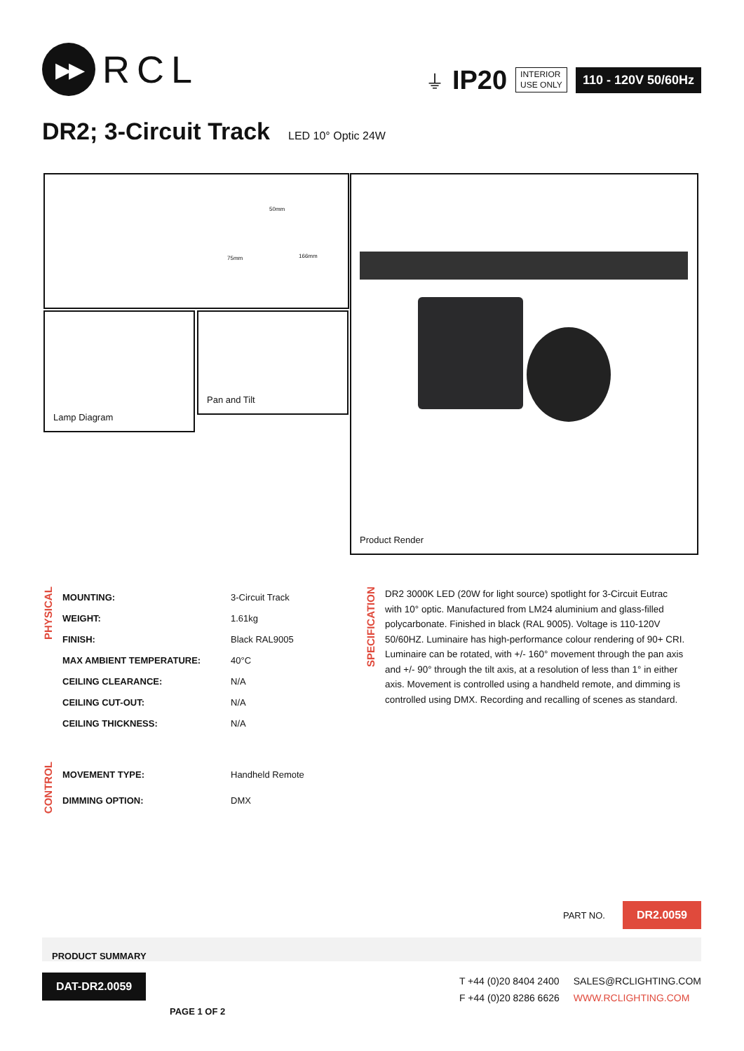▶▶
RCL
⏚ IP20
INTERIOR
USE ONLY
110 - 120V 50/60Hz
DR2; 3-Circuit Track
LED 10° Optic 24W
50mm
75mm 166mm
Lamp Diagram Pan and Tilt
Product Render
PHYSICAL
| MOUNTING: | 3-Circuit Track |
| WEIGHT: | 1.61kg |
| FINISH: | Black RAL9005 |
| MAX AMBIENT TEMPERATURE: | 40°C |
| CEILING CLEARANCE: | N/A |
| CEILING CUT-OUT: | N/A |
| CEILING THICKNESS: | N/A |
SPECIFICATION
DR2 3000K LED (20W for light source) spotlight for 3-Circuit Eutrac with 10° optic. Manufactured from LM24 aluminium and glass-filled polycarbonate. Finished in black (RAL 9005). Voltage is 110-120V 50/60HZ. Luminaire has high-performance colour rendering of 90+ CRI. Luminaire can be rotated, with +/- 160° movement through the pan axis and +/- 90° through the tilt axis, at a resolution of less than 1° in either axis. Movement is controlled using a handheld remote, and dimming is controlled using DMX. Recording and recalling of scenes as standard.
CONTROL
| MOVEMENT TYPE: | Handheld Remote |
| DIMMING OPTION: | DMX |
PART NO. DR2.0059
PRODUCT SUMMARY
DAT-DR2.0059
PAGE 1 OF 2
T +44 (0)20 8404 2400
F +44 (0)20 8286 6626
SALES@RCLIGHTING.COM
WWW.RCLIGHTING.COM